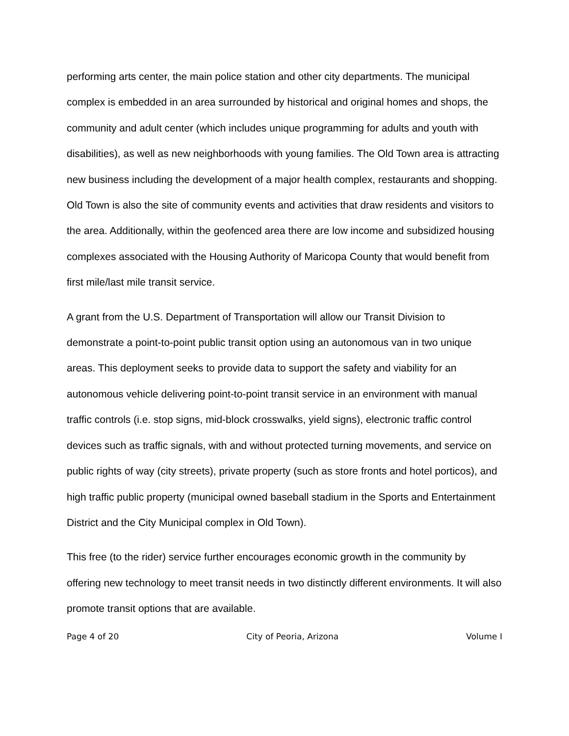performing arts center, the main police station and other city departments. The municipal complex is embedded in an area surrounded by historical and original homes and shops, the community and adult center (which includes unique programming for adults and youth with disabilities), as well as new neighborhoods with young families. The Old Town area is attracting new business including the development of a major health complex, restaurants and shopping. Old Town is also the site of community events and activities that draw residents and visitors to the area. Additionally, within the geofenced area there are low income and subsidized housing complexes associated with the Housing Authority of Maricopa County that would benefit from first mile/last mile transit service.
A grant from the U.S. Department of Transportation will allow our Transit Division to demonstrate a point-to-point public transit option using an autonomous van in two unique areas. This deployment seeks to provide data to support the safety and viability for an autonomous vehicle delivering point-to-point transit service in an environment with manual traffic controls (i.e. stop signs, mid-block crosswalks, yield signs), electronic traffic control devices such as traffic signals, with and without protected turning movements, and service on public rights of way (city streets), private property (such as store fronts and hotel porticos), and high traffic public property (municipal owned baseball stadium in the Sports and Entertainment District and the City Municipal complex in Old Town).
This free (to the rider) service further encourages economic growth in the community by offering new technology to meet transit needs in two distinctly different environments. It will also promote transit options that are available.
Page 4 of 20 City of Peoria, Arizona Volume I